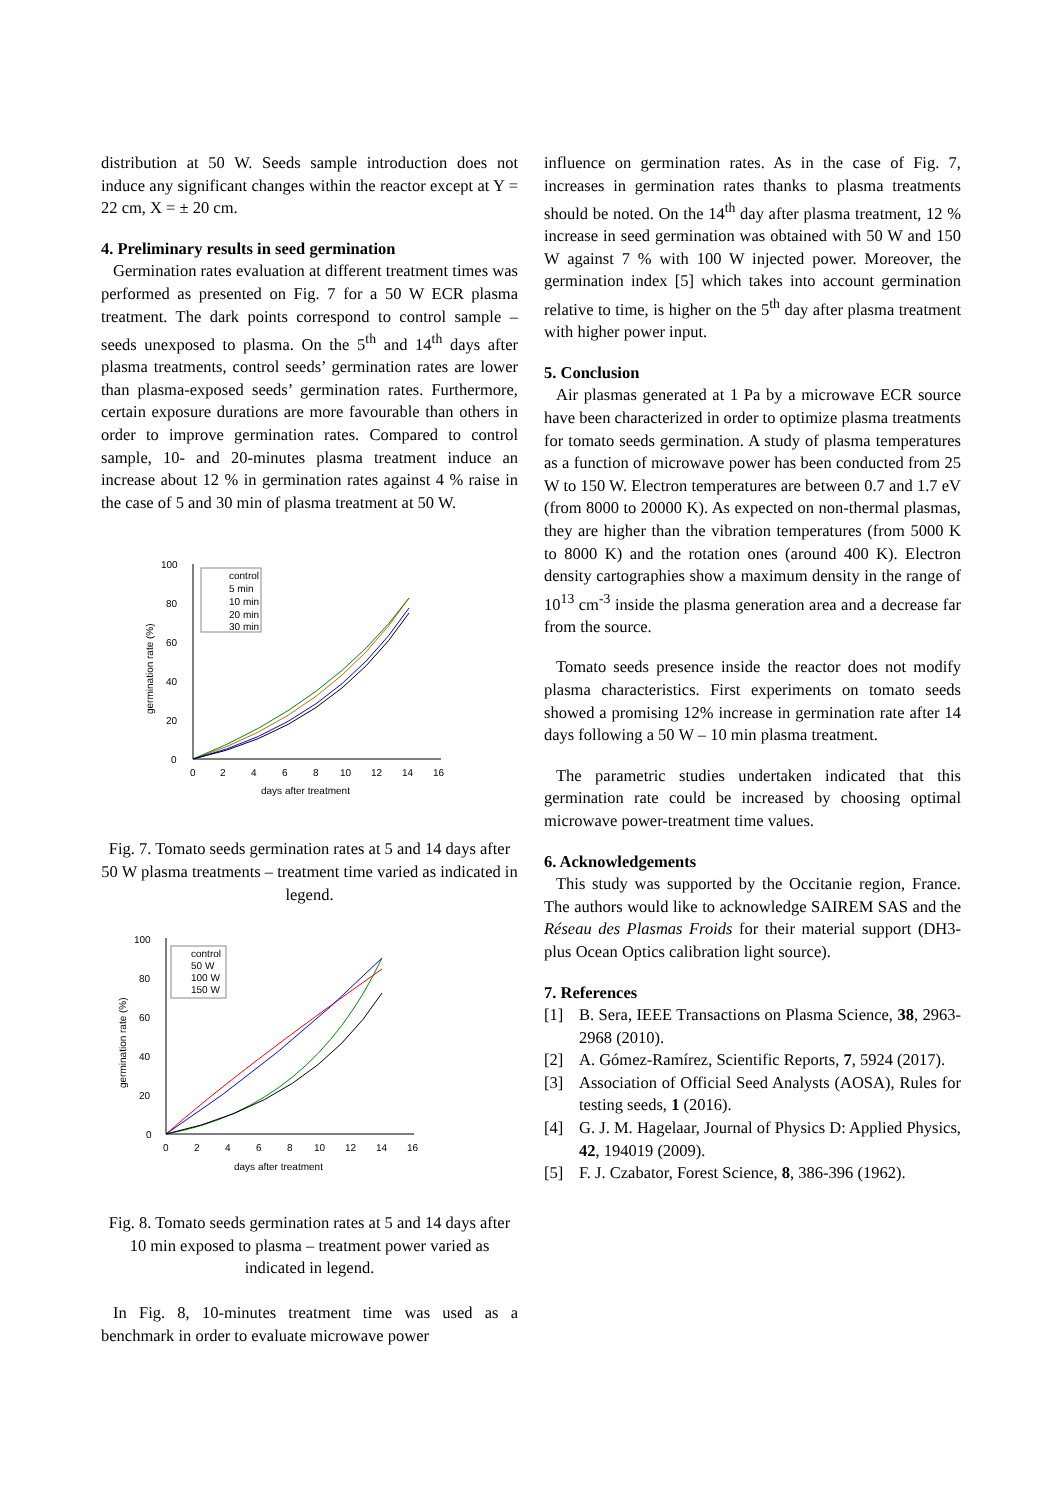distribution at 50 W. Seeds sample introduction does not induce any significant changes within the reactor except at Y = 22 cm, X = ± 20 cm.
4. Preliminary results in seed germination
Germination rates evaluation at different treatment times was performed as presented on Fig. 7 for a 50 W ECR plasma treatment. The dark points correspond to control sample – seeds unexposed to plasma. On the 5<sup>th</sup> and 14<sup>th</sup> days after plasma treatments, control seeds’ germination rates are lower than plasma-exposed seeds’ germination rates. Furthermore, certain exposure durations are more favourable than others in order to improve germination rates. Compared to control sample, 10- and 20-minutes plasma treatment induce an increase about 12 % in germination rates against 4 % raise in the case of 5 and 30 min of plasma treatment at 50 W.
0
20
40
60
80
100
0
2
4
6
8
10
12
14
16
days after treatment
germination rate (%)
control
5 min
10 min
20 min
30 min
Fig. 7. Tomato seeds germination rates at 5 and 14 days after 50 W plasma treatments – treatment time varied as indicated in legend.
0
20
40
60
80
100
0
2
4
6
8
10
12
14
16
days after treatment
germination rate (%)
control
50 W
100 W
150 W
Fig. 8. Tomato seeds germination rates at 5 and 14 days after 10 min exposed to plasma – treatment power varied as indicated in legend.
In Fig. 8, 10-minutes treatment time was used as a benchmark in order to evaluate microwave power
influence on germination rates. As in the case of Fig. 7, increases in germination rates thanks to plasma treatments should be noted. On the 14<sup>th</sup> day after plasma treatment, 12 % increase in seed germination was obtained with 50 W and 150 W against 7 % with 100 W injected power. Moreover, the germination index [5] which takes into account germination relative to time, is higher on the 5<sup>th</sup> day after plasma treatment with higher power input.
5. Conclusion
Air plasmas generated at 1 Pa by a microwave ECR source have been characterized in order to optimize plasma treatments for tomato seeds germination. A study of plasma temperatures as a function of microwave power has been conducted from 25 W to 150 W. Electron temperatures are between 0.7 and 1.7 eV (from 8000 to 20000 K). As expected on non-thermal plasmas, they are higher than the vibration temperatures (from 5000 K to 8000 K) and the rotation ones (around 400 K). Electron density cartographies show a maximum density in the range of 10<sup>13</sup> cm<sup>-3</sup> inside the plasma generation area and a decrease far from the source.
Tomato seeds presence inside the reactor does not modify plasma characteristics. First experiments on tomato seeds showed a promising 12% increase in germination rate after 14 days following a 50 W – 10 min plasma treatment.
The parametric studies undertaken indicated that this germination rate could be increased by choosing optimal microwave power-treatment time values.
6. Acknowledgements
This study was supported by the Occitanie region, France. The authors would like to acknowledge SAIREM SAS and the Réseau des Plasmas Froids for their material support (DH3-plus Ocean Optics calibration light source).
7. References
[1] B. Sera, IEEE Transactions on Plasma Science, 38, 2963-2968 (2010).
[2] A. Gómez-Ramírez, Scientific Reports, 7, 5924 (2017).
[3] Association of Official Seed Analysts (AOSA), Rules for testing seeds, 1 (2016).
[4] G. J. M. Hagelaar, Journal of Physics D: Applied Physics, 42, 194019 (2009).
[5] F. J. Czabator, Forest Science, 8, 386-396 (1962).